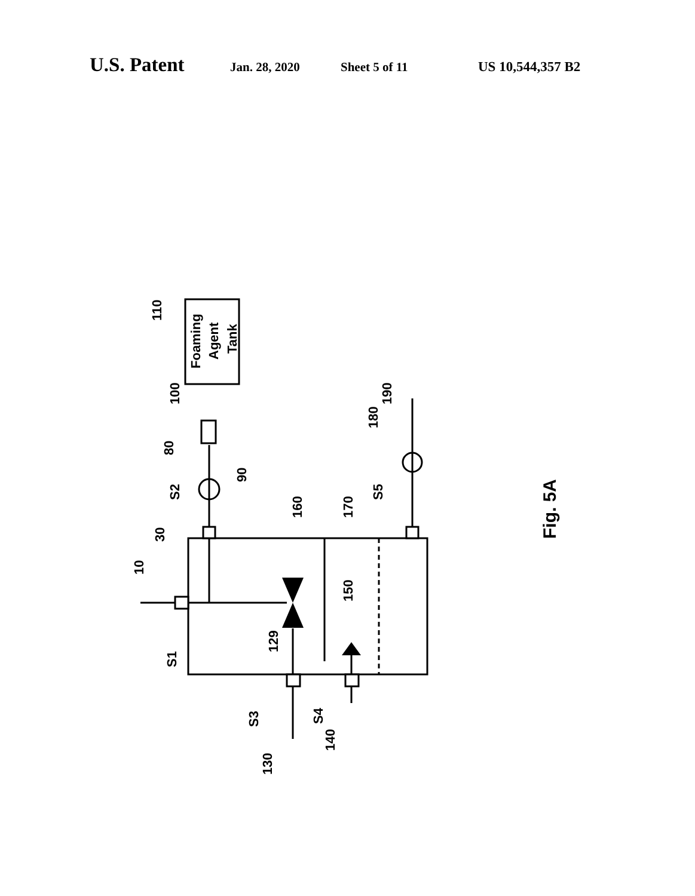U.S. Patent Jan. 28, 2020 Sheet 5 of 11 US 10,544,357 B2
10
30
S1
S2
80
90
100
110
Foaming
Agent
Tank
160
170
S5
180
190
129
150
S3
S4
130
140
Fig. 5A